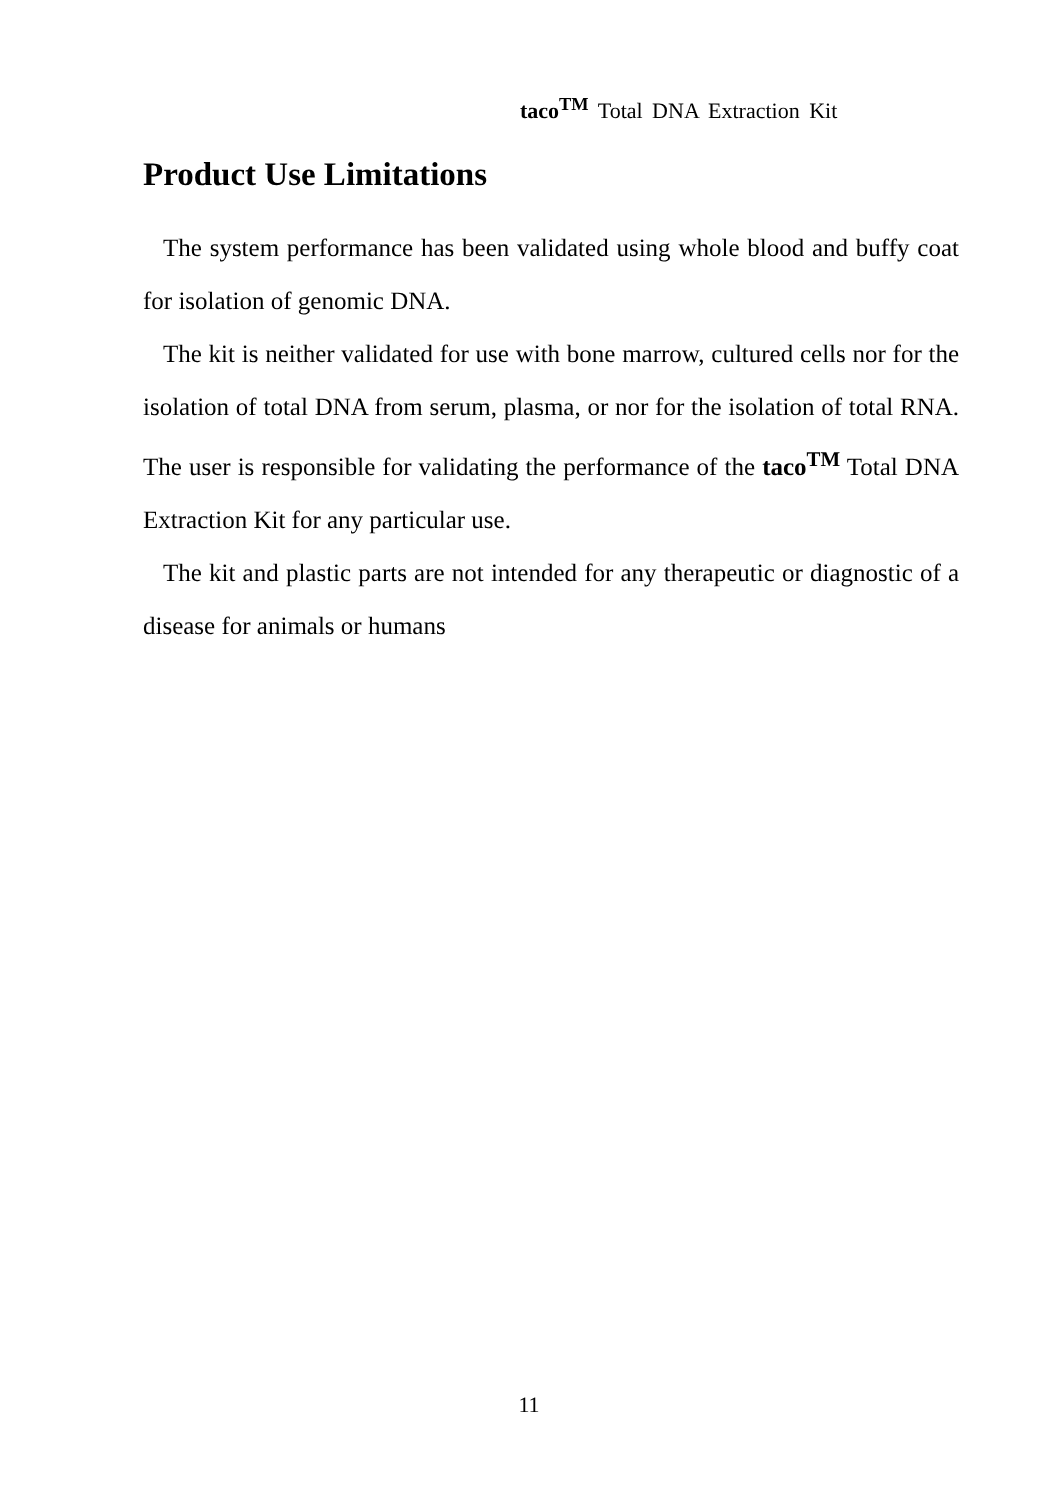taco<sup>TM</sup> Total DNA Extraction Kit
Product Use Limitations
The system performance has been validated using whole blood and buffy coat for isolation of genomic DNA.
The kit is neither validated for use with bone marrow, cultured cells nor for the isolation of total DNA from serum, plasma, or nor for the isolation of total RNA. The user is responsible for validating the performance of the taco<sup>TM</sup> Total DNA Extraction Kit for any particular use.
The kit and plastic parts are not intended for any therapeutic or diagnostic of a disease for animals or humans
11